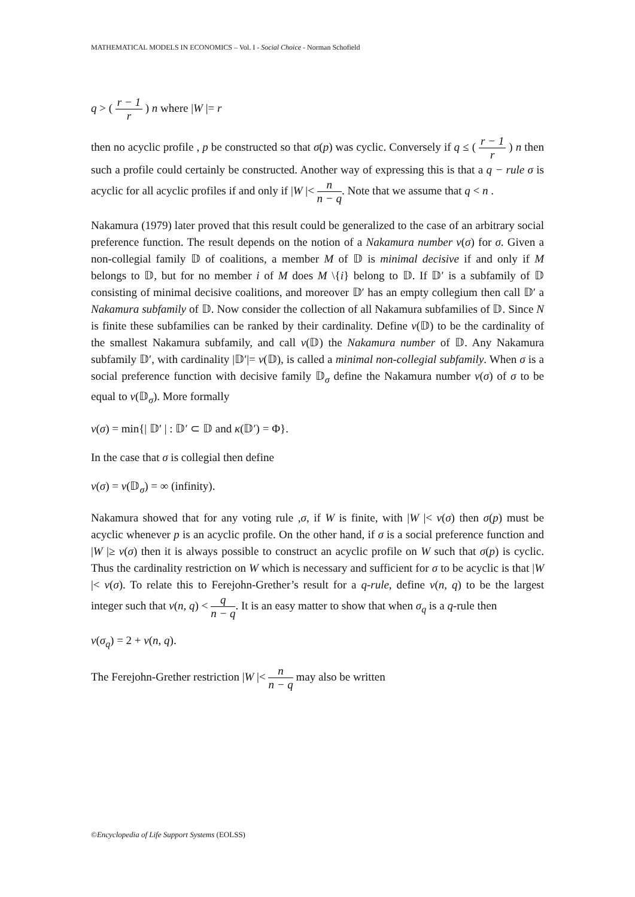MATHEMATICAL MODELS IN ECONOMICS – Vol. I - Social Choice - Norman Schofield
q > ( r − 1 r ) n where |W |= r
then no acyclic profile , p be constructed so that σ(p) was cyclic. Conversely if q ≤ ( r − 1 r ) n then such a profile could certainly be constructed. Another way of expressing this is that a q − rule σ is acyclic for all acyclic profiles if and only if |W |< n n − q. Note that we assume that q < n .
Nakamura (1979) later proved that this result could be generalized to the case of an arbitrary social preference function. The result depends on the notion of a Nakamura number v(σ) for σ. Given a non-collegial family 𝔻 of coalitions, a member M of 𝔻 is minimal decisive if and only if M belongs to 𝔻, but for no member i of M does M \{i} belong to 𝔻. If 𝔻′ is a subfamily of 𝔻 consisting of minimal decisive coalitions, and moreover 𝔻′ has an empty collegium then call 𝔻′ a Nakamura subfamily of 𝔻. Now consider the collection of all Nakamura subfamilies of 𝔻. Since N is finite these subfamilies can be ranked by their cardinality. Define v(𝔻) to be the cardinality of the smallest Nakamura subfamily, and call v(𝔻) the Nakamura number of 𝔻. Any Nakamura subfamily 𝔻′, with cardinality |𝔻′|= v(𝔻), is called a minimal non-collegial subfamily. When σ is a social preference function with decisive family 𝔻<sub>σ</sub> define the Nakamura number v(σ) of σ to be equal to v(𝔻<sub>σ</sub>). More formally
v(σ) = min{| 𝔻′ | : 𝔻′ ⊂ 𝔻 and κ(𝔻′) = Φ}.
In the case that σ is collegial then define
v(σ) = v(𝔻<sub>σ</sub>) = ∞ (infinity).
Nakamura showed that for any voting rule ,σ, if W is finite, with |W |< v(σ) then σ(p) must be acyclic whenever p is an acyclic profile. On the other hand, if σ is a social preference function and |W |≥ v(σ) then it is always possible to construct an acyclic profile on W such that σ(p) is cyclic. Thus the cardinality restriction on W which is necessary and sufficient for σ to be acyclic is that |W |< v(σ). To relate this to Ferejohn-Grether’s result for a q-rule, define v(n, q) to be the largest integer such that v(n, q) < q n − q. It is an easy matter to show that when σ<sub>q</sub> is a q-rule then
v(σ<sub>q</sub>) = 2 + v(n, q).
The Ferejohn-Grether restriction |W |< n n − q may also be written
©Encyclopedia of Life Support Systems (EOLSS)